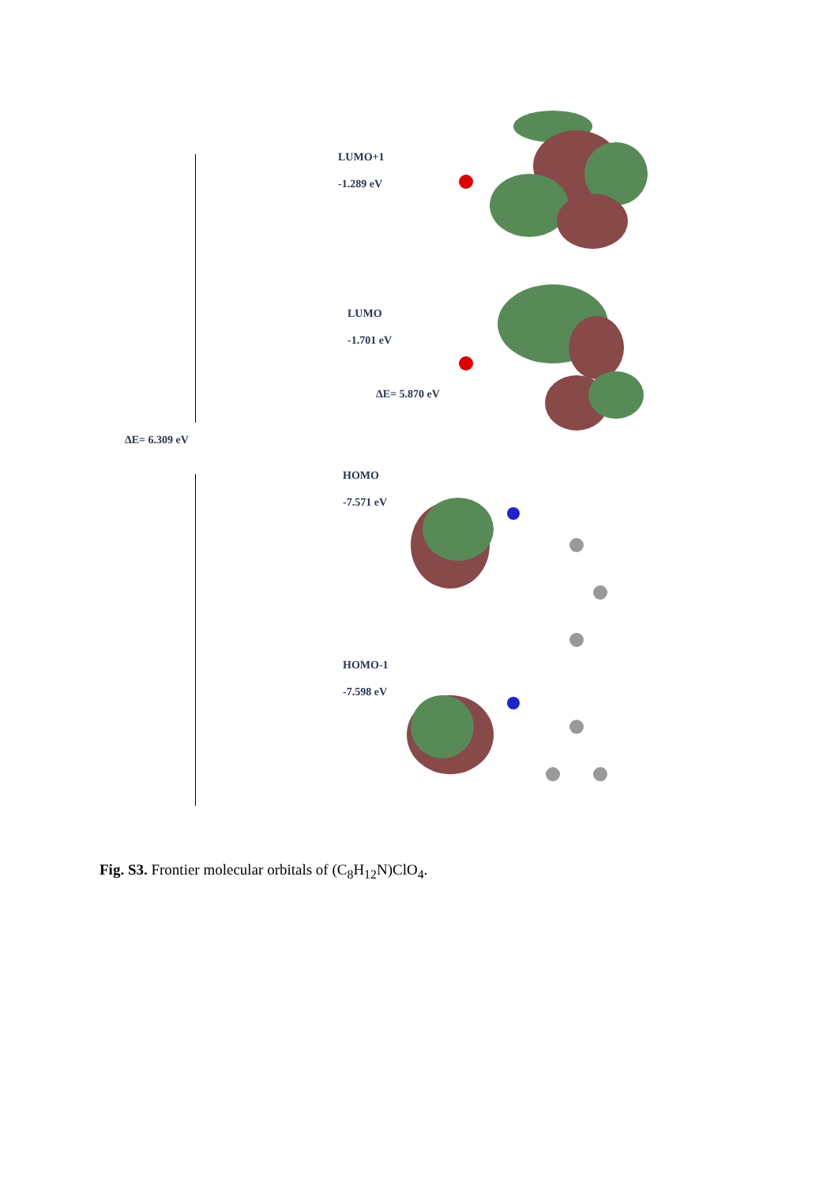ΔE= 6.309 eV
LUMO+1
-1.289 eV
LUMO
-1.701 eV
ΔE= 5.870 eV
HOMO
-7.571 eV
HOMO-1
-7.598 eV
Fig. S3. Frontier molecular orbitals of (C<sub>8</sub>H<sub>12</sub>N)ClO<sub>4</sub>.